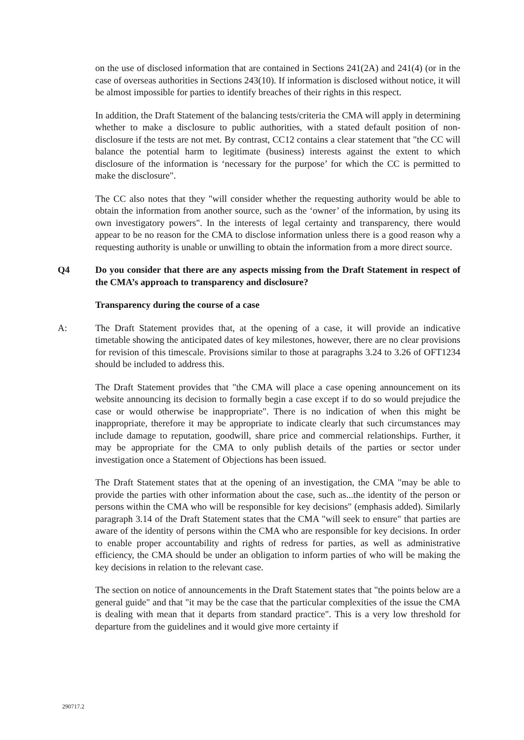on the use of disclosed information that are contained in Sections 241(2A) and 241(4) (or in the case of overseas authorities in Sections 243(10). If information is disclosed without notice, it will be almost impossible for parties to identify breaches of their rights in this respect.
In addition, the Draft Statement of the balancing tests/criteria the CMA will apply in determining whether to make a disclosure to public authorities, with a stated default position of non-disclosure if the tests are not met. By contrast, CC12 contains a clear statement that "the CC will balance the potential harm to legitimate (business) interests against the extent to which disclosure of the information is ‘necessary for the purpose’ for which the CC is permitted to make the disclosure".
The CC also notes that they "will consider whether the requesting authority would be able to obtain the information from another source, such as the ‘owner’ of the information, by using its own investigatory powers". In the interests of legal certainty and transparency, there would appear to be no reason for the CMA to disclose information unless there is a good reason why a requesting authority is unable or unwilling to obtain the information from a more direct source.
Q4 Do you consider that there are any aspects missing from the Draft Statement in respect of the CMA’s approach to transparency and disclosure?
Transparency during the course of a case
A: The Draft Statement provides that, at the opening of a case, it will provide an indicative timetable showing the anticipated dates of key milestones, however, there are no clear provisions for revision of this timescale. Provisions similar to those at paragraphs 3.24 to 3.26 of OFT1234 should be included to address this.
The Draft Statement provides that "the CMA will place a case opening announcement on its website announcing its decision to formally begin a case except if to do so would prejudice the case or would otherwise be inappropriate". There is no indication of when this might be inappropriate, therefore it may be appropriate to indicate clearly that such circumstances may include damage to reputation, goodwill, share price and commercial relationships. Further, it may be appropriate for the CMA to only publish details of the parties or sector under investigation once a Statement of Objections has been issued.
The Draft Statement states that at the opening of an investigation, the CMA "may be able to provide the parties with other information about the case, such as...the identity of the person or persons within the CMA who will be responsible for key decisions" (emphasis added). Similarly paragraph 3.14 of the Draft Statement states that the CMA "will seek to ensure" that parties are aware of the identity of persons within the CMA who are responsible for key decisions. In order to enable proper accountability and rights of redress for parties, as well as administrative efficiency, the CMA should be under an obligation to inform parties of who will be making the key decisions in relation to the relevant case.
The section on notice of announcements in the Draft Statement states that "the points below are a general guide" and that "it may be the case that the particular complexities of the issue the CMA is dealing with mean that it departs from standard practice". This is a very low threshold for departure from the guidelines and it would give more certainty if
290717.2